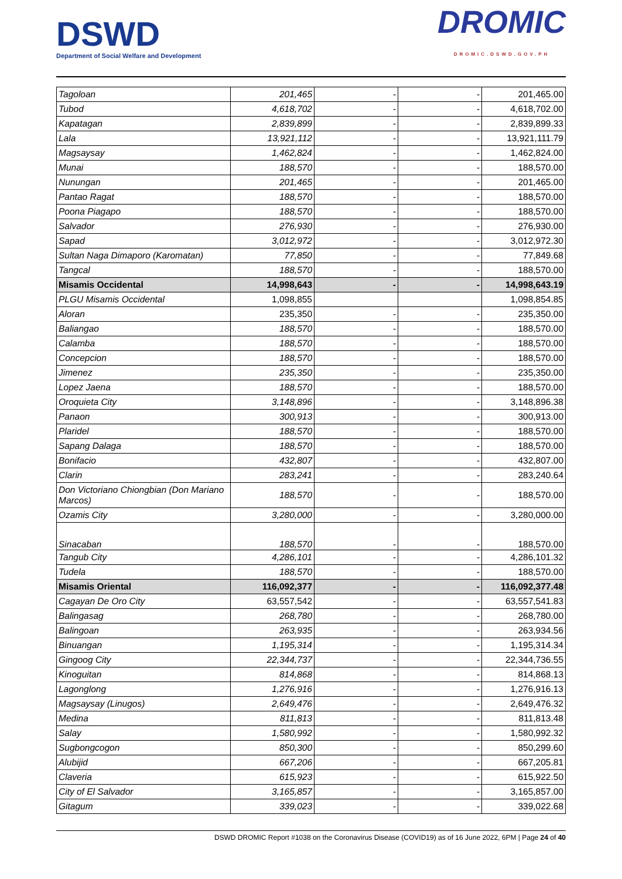DSWD
Department of Social Welfare and Development
DROMIC
DROMIC.DSWD.GOV.PH
| Tagoloan | 201,465 | - | - | 201,465.00 |
| Tubod | 4,618,702 | - | - | 4,618,702.00 |
| Kapatagan | 2,839,899 | - | - | 2,839,899.33 |
| Lala | 13,921,112 | - | - | 13,921,111.79 |
| Magsaysay | 1,462,824 | - | - | 1,462,824.00 |
| Munai | 188,570 | - | - | 188,570.00 |
| Nunungan | 201,465 | - | - | 201,465.00 |
| Pantao Ragat | 188,570 | - | - | 188,570.00 |
| Poona Piagapo | 188,570 | - | - | 188,570.00 |
| Salvador | 276,930 | - | - | 276,930.00 |
| Sapad | 3,012,972 | - | - | 3,012,972.30 |
| Sultan Naga Dimaporo (Karomatan) | 77,850 | - | - | 77,849.68 |
| Tangcal | 188,570 | - | - | 188,570.00 |
| Misamis Occidental | 14,998,643 | - | - | 14,998,643.19 |
| PLGU Misamis Occidental | 1,098,855 | | | 1,098,854.85 |
| Aloran | 235,350 | - | - | 235,350.00 |
| Baliangao | 188,570 | - | - | 188,570.00 |
| Calamba | 188,570 | - | - | 188,570.00 |
| Concepcion | 188,570 | - | - | 188,570.00 |
| Jimenez | 235,350 | - | - | 235,350.00 |
| Lopez Jaena | 188,570 | - | - | 188,570.00 |
| Oroquieta City | 3,148,896 | - | - | 3,148,896.38 |
| Panaon | 300,913 | - | - | 300,913.00 |
| Plaridel | 188,570 | - | - | 188,570.00 |
| Sapang Dalaga | 188,570 | - | - | 188,570.00 |
| Bonifacio | 432,807 | - | - | 432,807.00 |
| Clarin | 283,241 | - | - | 283,240.64 |
| Don Victoriano Chiongbian (Don Mariano Marcos) | 188,570 | - | - | 188,570.00 |
| Ozamis City | 3,280,000 | - | - | 3,280,000.00 |
| Sinacaban | 188,570 | - | - | 188,570.00 |
| Tangub City | 4,286,101 | - | - | 4,286,101.32 |
| Tudela | 188,570 | - | - | 188,570.00 |
| Misamis Oriental | 116,092,377 | - | - | 116,092,377.48 |
| Cagayan De Oro City | 63,557,542 | - | - | 63,557,541.83 |
| Balingasag | 268,780 | - | - | 268,780.00 |
| Balingoan | 263,935 | - | - | 263,934.56 |
| Binuangan | 1,195,314 | - | - | 1,195,314.34 |
| Gingoog City | 22,344,737 | - | - | 22,344,736.55 |
| Kinoguitan | 814,868 | - | - | 814,868.13 |
| Lagonglong | 1,276,916 | - | - | 1,276,916.13 |
| Magsaysay (Linugos) | 2,649,476 | - | - | 2,649,476.32 |
| Medina | 811,813 | - | - | 811,813.48 |
| Salay | 1,580,992 | - | - | 1,580,992.32 |
| Sugbongcogon | 850,300 | - | - | 850,299.60 |
| Alubijid | 667,206 | - | - | 667,205.81 |
| Claveria | 615,923 | - | - | 615,922.50 |
| City of El Salvador | 3,165,857 | - | - | 3,165,857.00 |
| Gitagum | 339,023 | - | - | 339,022.68 |
DSWD DROMIC Report #1038 on the Coronavirus Disease (COVID19) as of 16 June 2022, 6PM | Page 24 of 40